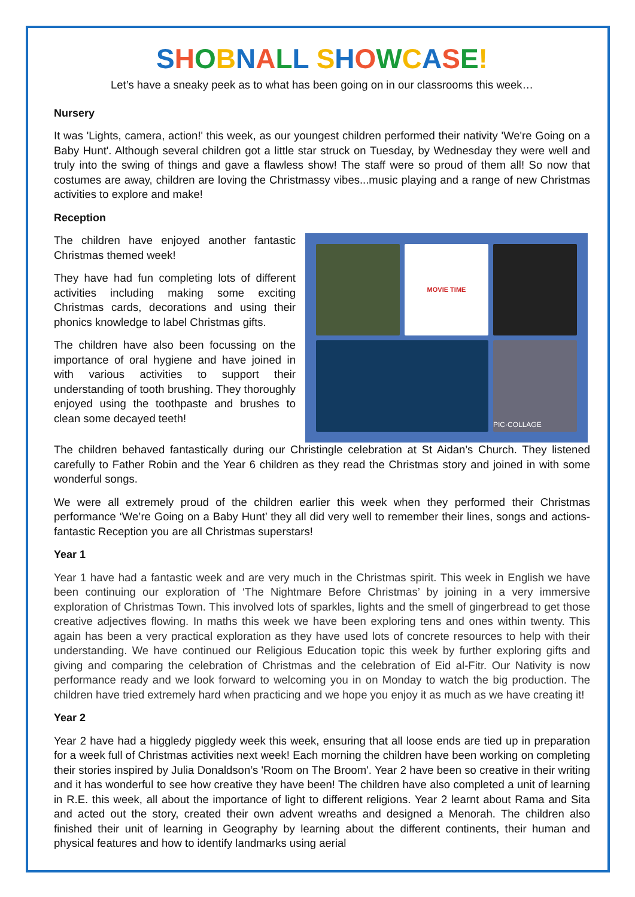SHOBNALL SHOWCASE!
Let’s have a sneaky peek as to what has been going on in our classrooms this week…
Nursery
It was 'Lights, camera, action!' this week, as our youngest children performed their nativity 'We're Going on a Baby Hunt'. Although several children got a little star struck on Tuesday, by Wednesday they were well and truly into the swing of things and gave a flawless show! The staff were so proud of them all! So now that costumes are away, children are loving the Christmassy vibes...music playing and a range of new Christmas activities to explore and make!
Reception
The children have enjoyed another fantastic Christmas themed week!
They have had fun completing lots of different activities including making some exciting Christmas cards, decorations and using their phonics knowledge to label Christmas gifts.
The children have also been focussing on the importance of oral hygiene and have joined in with various activities to support their understanding of tooth brushing. They thoroughly enjoyed using the toothpaste and brushes to clean some decayed teeth!
MOVIE TIME
PIC·COLLAGE
The children behaved fantastically during our Christingle celebration at St Aidan’s Church. They listened carefully to Father Robin and the Year 6 children as they read the Christmas story and joined in with some wonderful songs.
We were all extremely proud of the children earlier this week when they performed their Christmas performance ‘We’re Going on a Baby Hunt’ they all did very well to remember their lines, songs and actions- fantastic Reception you are all Christmas superstars!
Year 1
Year 1 have had a fantastic week and are very much in the Christmas spirit. This week in English we have been continuing our exploration of ‘The Nightmare Before Christmas’ by joining in a very immersive exploration of Christmas Town. This involved lots of sparkles, lights and the smell of gingerbread to get those creative adjectives flowing. In maths this week we have been exploring tens and ones within twenty. This again has been a very practical exploration as they have used lots of concrete resources to help with their understanding. We have continued our Religious Education topic this week by further exploring gifts and giving and comparing the celebration of Christmas and the celebration of Eid al-Fitr. Our Nativity is now performance ready and we look forward to welcoming you in on Monday to watch the big production. The children have tried extremely hard when practicing and we hope you enjoy it as much as we have creating it!
Year 2
Year 2 have had a higgledy piggledy week this week, ensuring that all loose ends are tied up in preparation for a week full of Christmas activities next week! Each morning the children have been working on completing their stories inspired by Julia Donaldson’s 'Room on The Broom'. Year 2 have been so creative in their writing and it has wonderful to see how creative they have been! The children have also completed a unit of learning in R.E. this week, all about the importance of light to different religions. Year 2 learnt about Rama and Sita and acted out the story, created their own advent wreaths and designed a Menorah. The children also finished their unit of learning in Geography by learning about the different continents, their human and physical features and how to identify landmarks using aerial